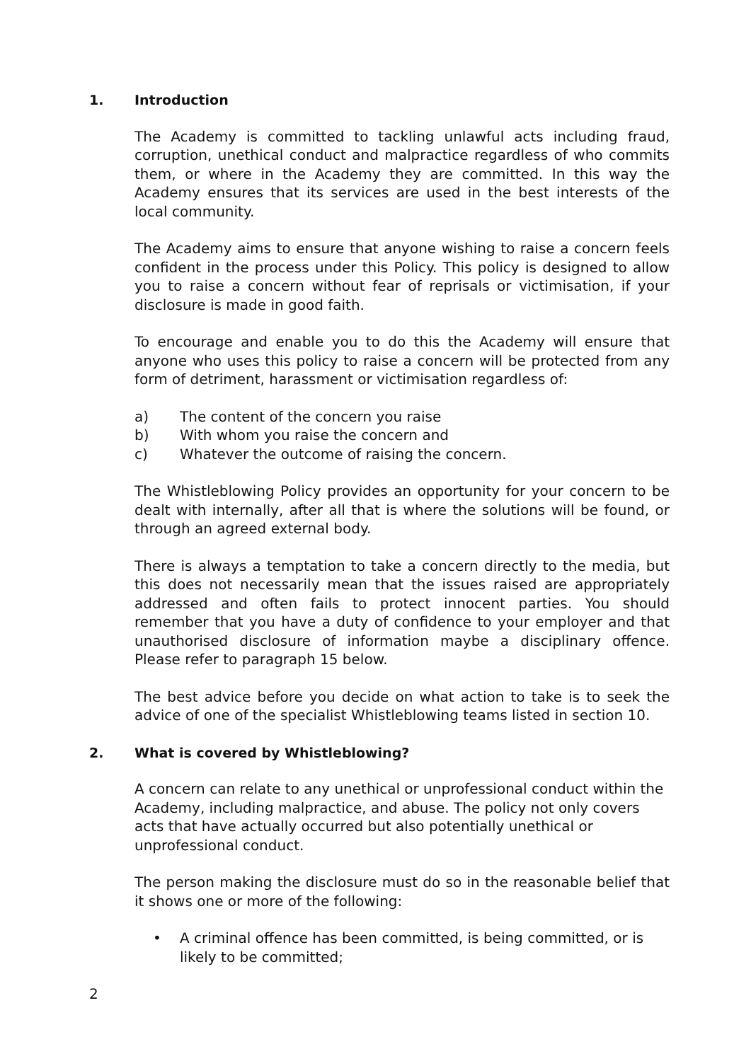1. Introduction
The Academy is committed to tackling unlawful acts including fraud, corruption, unethical conduct and malpractice regardless of who commits them, or where in the Academy they are committed. In this way the Academy ensures that its services are used in the best interests of the local community.
The Academy aims to ensure that anyone wishing to raise a concern feels confident in the process under this Policy. This policy is designed to allow you to raise a concern without fear of reprisals or victimisation, if your disclosure is made in good faith.
To encourage and enable you to do this the Academy will ensure that anyone who uses this policy to raise a concern will be protected from any form of detriment, harassment or victimisation regardless of:
a) The content of the concern you raise
b) With whom you raise the concern and
c) Whatever the outcome of raising the concern.
The Whistleblowing Policy provides an opportunity for your concern to be dealt with internally, after all that is where the solutions will be found, or through an agreed external body.
There is always a temptation to take a concern directly to the media, but this does not necessarily mean that the issues raised are appropriately addressed and often fails to protect innocent parties. You should remember that you have a duty of confidence to your employer and that unauthorised disclosure of information maybe a disciplinary offence. Please refer to paragraph 15 below.
The best advice before you decide on what action to take is to seek the advice of one of the specialist Whistleblowing teams listed in section 10.
2. What is covered by Whistleblowing?
A concern can relate to any unethical or unprofessional conduct within the Academy, including malpractice, and abuse. The policy not only covers acts that have actually occurred but also potentially unethical or unprofessional conduct.
The person making the disclosure must do so in the reasonable belief that it shows one or more of the following:
• A criminal offence has been committed, is being committed, or is likely to be committed;
2